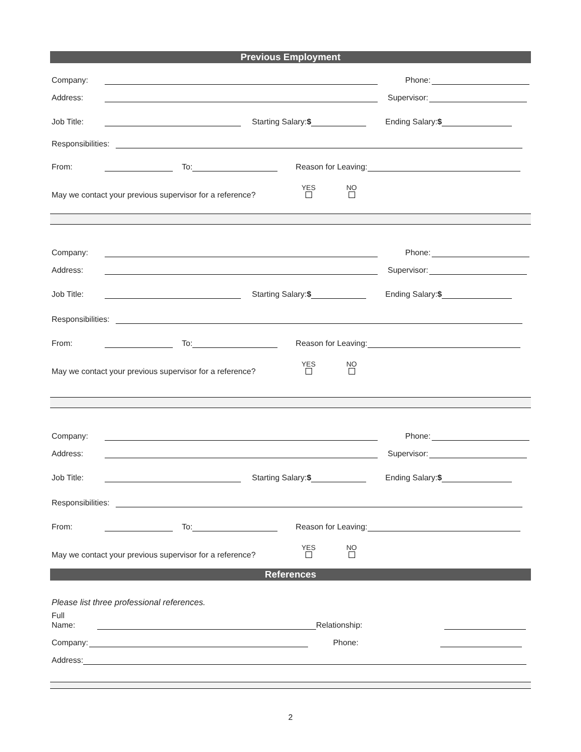Previous Employment
Company: Phone:
Address: Supervisor:
Job Title: Starting Salary:$ Ending Salary:$
Responsibilities:
From: To: Reason for Leaving:
May we contact your previous supervisor for a reference? YES
NO
Company: Phone:
Address: Supervisor:
Job Title: Starting Salary:$ Ending Salary:$
Responsibilities:
From: To: Reason for Leaving:
May we contact your previous supervisor for a reference? YES
NO
Company: Phone:
Address: Supervisor:
Job Title: Starting Salary:$ Ending Salary:$
Responsibilities:
From: To: Reason for Leaving:
May we contact your previous supervisor for a reference? YES
NO
References
Please list three professional references.
Full
Name: Relationship:
Company: Phone:
Address:
2